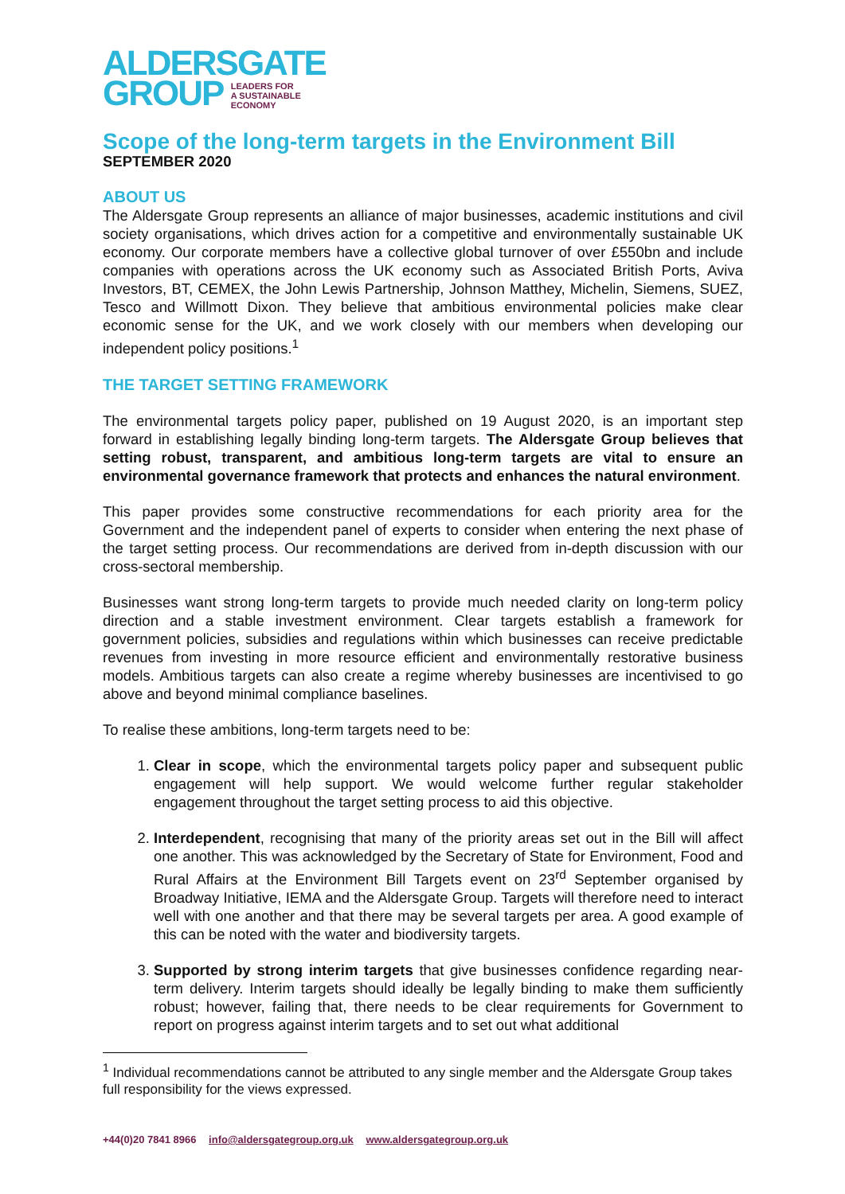ALDERSGATE
GROUP LEADERS FOR
A SUSTAINABLE
ECONOMY
Scope of the long-term targets in the Environment Bill
SEPTEMBER 2020
ABOUT US
The Aldersgate Group represents an alliance of major businesses, academic institutions and civil society organisations, which drives action for a competitive and environmentally sustainable UK economy. Our corporate members have a collective global turnover of over £550bn and include companies with operations across the UK economy such as Associated British Ports, Aviva Investors, BT, CEMEX, the John Lewis Partnership, Johnson Matthey, Michelin, Siemens, SUEZ, Tesco and Willmott Dixon. They believe that ambitious environmental policies make clear economic sense for the UK, and we work closely with our members when developing our independent policy positions.<sup>1</sup>
THE TARGET SETTING FRAMEWORK
The environmental targets policy paper, published on 19 August 2020, is an important step forward in establishing legally binding long-term targets. The Aldersgate Group believes that setting robust, transparent, and ambitious long-term targets are vital to ensure an environmental governance framework that protects and enhances the natural environment.
This paper provides some constructive recommendations for each priority area for the Government and the independent panel of experts to consider when entering the next phase of the target setting process. Our recommendations are derived from in-depth discussion with our cross-sectoral membership.
Businesses want strong long-term targets to provide much needed clarity on long-term policy direction and a stable investment environment. Clear targets establish a framework for government policies, subsidies and regulations within which businesses can receive predictable revenues from investing in more resource efficient and environmentally restorative business models. Ambitious targets can also create a regime whereby businesses are incentivised to go above and beyond minimal compliance baselines.
To realise these ambitions, long-term targets need to be:
1. Clear in scope, which the environmental targets policy paper and subsequent public engagement will help support. We would welcome further regular stakeholder engagement throughout the target setting process to aid this objective.
2. Interdependent, recognising that many of the priority areas set out in the Bill will affect one another. This was acknowledged by the Secretary of State for Environment, Food and Rural Affairs at the Environment Bill Targets event on 23<sup>rd</sup> September organised by Broadway Initiative, IEMA and the Aldersgate Group. Targets will therefore need to interact well with one another and that there may be several targets per area. A good example of this can be noted with the water and biodiversity targets.
3. Supported by strong interim targets that give businesses confidence regarding near-term delivery. Interim targets should ideally be legally binding to make them sufficiently robust; however, failing that, there needs to be clear requirements for Government to report on progress against interim targets and to set out what additional
<sup>1</sup> Individual recommendations cannot be attributed to any single member and the Aldersgate Group takes full responsibility for the views expressed.
+44(0)20 7841 8966 info@aldersgategroup.org.uk www.aldersgategroup.org.uk